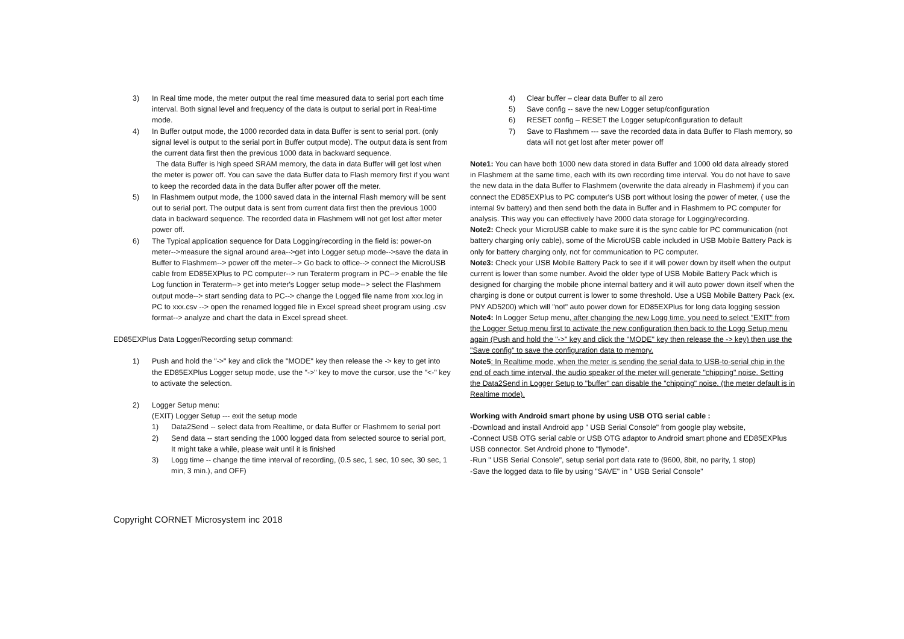3) In Real time mode, the meter output the real time measured data to serial port each time interval. Both signal level and frequency of the data is output to serial port in Real-time mode.
4) In Buffer output mode, the 1000 recorded data in data Buffer is sent to serial port. (only signal level is output to the serial port in Buffer output mode). The output data is sent from the current data first then the previous 1000 data in backward sequence.
The data Buffer is high speed SRAM memory, the data in data Buffer will get lost when the meter is power off. You can save the data Buffer data to Flash memory first if you want to keep the recorded data in the data Buffer after power off the meter.
5) In Flashmem output mode, the 1000 saved data in the internal Flash memory will be sent out to serial port. The output data is sent from current data first then the previous 1000 data in backward sequence. The recorded data in Flashmem will not get lost after meter power off.
6) The Typical application sequence for Data Logging/recording in the field is: power-on meter-->measure the signal around area-->get into Logger setup mode-->save the data in Buffer to Flashmem--> power off the meter--> Go back to office--> connect the MicroUSB cable from ED85EXPlus to PC computer--> run Teraterm program in PC--> enable the file Log function in Teraterm--> get into meter's Logger setup mode--> select the Flashmem output mode--> start sending data to PC--> change the Logged file name from xxx.log in PC to xxx.csv --> open the renamed logged file in Excel spread sheet program using .csv format--> analyze and chart the data in Excel spread sheet.
ED85EXPlus Data Logger/Recording setup command:
1) Push and hold the "->" key and click the "MODE" key then release the -> key to get into the ED85EXPlus Logger setup mode, use the "->" key to move the cursor, use the "<-" key to activate the selection.
2) Logger Setup menu:
(EXIT) Logger Setup --- exit the setup mode
1) Data2Send -- select data from Realtime, or data Buffer or Flashmem to serial port
2) Send data -- start sending the 1000 logged data from selected source to serial port, It might take a while, please wait until it is finished
3) Logg time -- change the time interval of recording, (0.5 sec, 1 sec, 10 sec, 30 sec, 1 min, 3 min.), and OFF)
4) Clear buffer – clear data Buffer to all zero
5) Save config -- save the new Logger setup/configuration
6) RESET config – RESET the Logger setup/configuration to default
7) Save to Flashmem --- save the recorded data in data Buffer to Flash memory, so data will not get lost after meter power off
Note1: You can have both 1000 new data stored in data Buffer and 1000 old data already stored in Flashmem at the same time, each with its own recording time interval. You do not have to save the new data in the data Buffer to Flashmem (overwrite the data already in Flashmem) if you can connect the ED85EXPlus to PC computer's USB port without losing the power of meter, ( use the internal 9v battery) and then send both the data in Buffer and in Flashmem to PC computer for analysis. This way you can effectively have 2000 data storage for Logging/recording.
Note2: Check your MicroUSB cable to make sure it is the sync cable for PC communication (not battery charging only cable), some of the MicroUSB cable included in USB Mobile Battery Pack is only for battery charging only, not for communication to PC computer.
Note3: Check your USB Mobile Battery Pack to see if it will power down by itself when the output current is lower than some number. Avoid the older type of USB Mobile Battery Pack which is designed for charging the mobile phone internal battery and it will auto power down itself when the charging is done or output current is lower to some threshold. Use a USB Mobile Battery Pack (ex. PNY AD5200) which will "not" auto power down for ED85EXPlus for long data logging session
Note4: In Logger Setup menu, after changing the new Logg time. you need to select "EXIT" from the Logger Setup menu first to activate the new configuration then back to the Logg Setup menu again (Push and hold the "->" key and click the "MODE" key then release the -> key) then use the "Save config" to save the configuration data to memory.
Note5: In Realtime mode, when the meter is sending the serial data to USB-to-serial chip in the end of each time interval, the audio speaker of the meter will generate "chipping" noise. Setting the Data2Send in Logger Setup to "buffer" can disable the "chipping" noise. (the meter default is in Realtime mode).
Working with Android smart phone by using USB OTG serial cable :
-Download and install Android app " USB Serial Console" from google play website,
-Connect USB OTG serial cable or USB OTG adaptor to Android smart phone and ED85EXPlus USB connector. Set Android phone to "flymode".
-Run " USB Serial Console", setup serial port data rate to (9600, 8bit, no parity, 1 stop)
-Save the logged data to file by using "SAVE" in " USB Serial Console"
Copyright CORNET Microsystem inc 2018